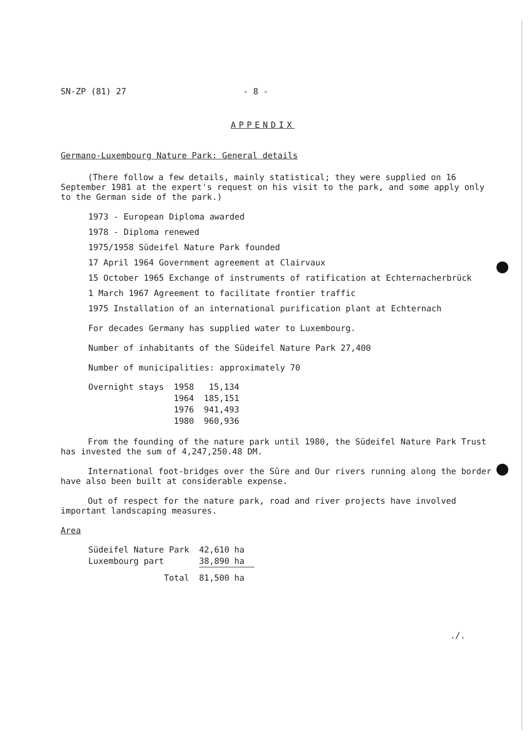SN-ZP (81) 27 - 8 -
APPENDIX
Germano-Luxembourg Nature Park: General details
(There follow a few details, mainly statistical; they were supplied on 16 September 1981 at the expert's request on his visit to the park, and some apply only to the German side of the park.)
1973 - European Diploma awarded
1978 - Diploma renewed
1975/1958 Südeifel Nature Park founded
17 April 1964 Government agreement at Clairvaux
15 October 1965 Exchange of instruments of ratification at Echternacherbrück
1 March 1967 Agreement to facilitate frontier traffic
1975 Installation of an international purification plant at Echternach
For decades Germany has supplied water to Luxembourg.
Number of inhabitants of the Südeifel Nature Park 27,400
Number of municipalities: approximately 70
| Overnight stays | 1958 | 15,134 |
| | 1964 | 185,151 |
| | 1976 | 941,493 |
| | 1980 | 960,936 |
From the founding of the nature park until 1980, the Südeifel Nature Park Trust has invested the sum of 4,247,250.48 DM.
International foot-bridges over the Sûre and Our rivers running along the border have also been built at considerable expense.
Out of respect for the nature park, road and river projects have involved important landscaping measures.
Area
| Südeifel Nature Park | 42,610 ha |
| Luxembourg part | 38,890 ha |
| Total | 81,500 ha |
./.